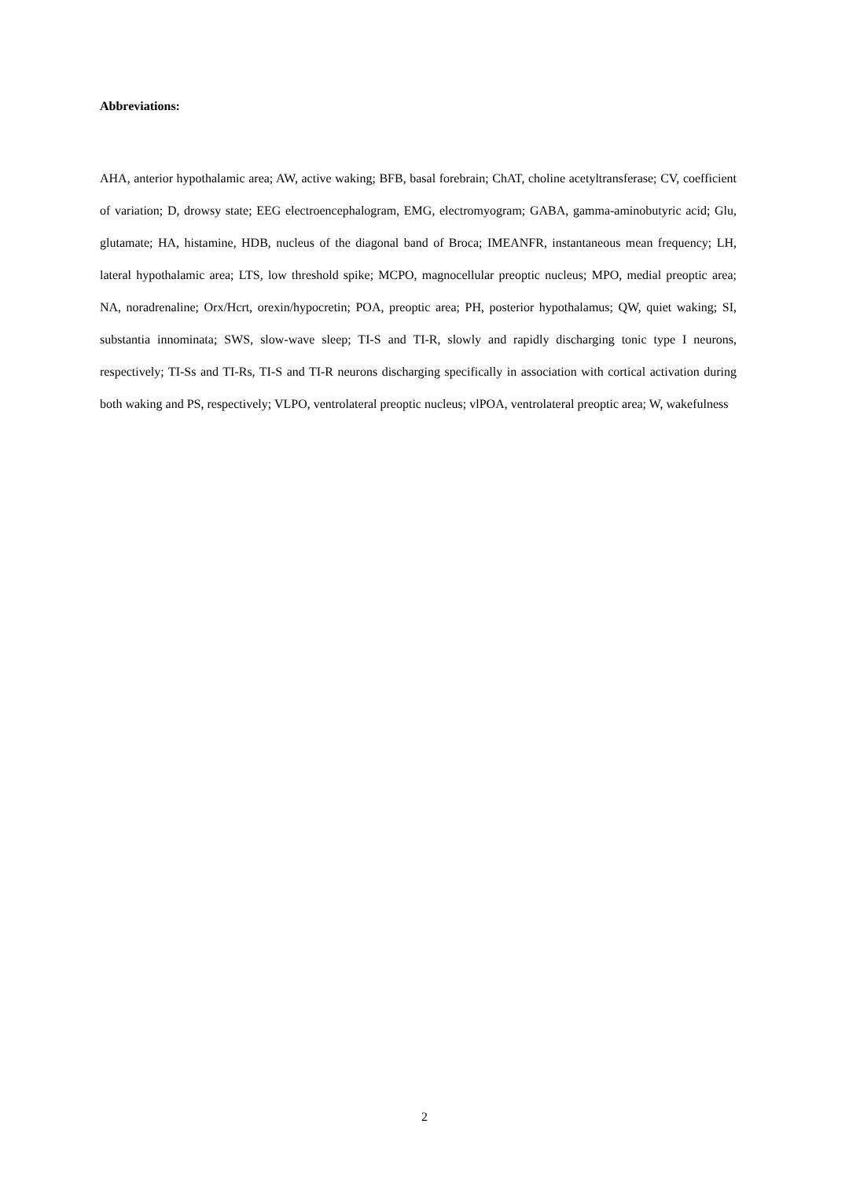Abbreviations:
AHA, anterior hypothalamic area; AW, active waking; BFB, basal forebrain; ChAT, choline acetyltransferase; CV, coefficient of variation; D, drowsy state; EEG electroencephalogram, EMG, electromyogram; GABA, gamma-aminobutyric acid; Glu, glutamate; HA, histamine, HDB, nucleus of the diagonal band of Broca; IMEANFR, instantaneous mean frequency; LH, lateral hypothalamic area; LTS, low threshold spike; MCPO, magnocellular preoptic nucleus; MPO, medial preoptic area; NA, noradrenaline; Orx/Hcrt, orexin/hypocretin; POA, preoptic area; PH, posterior hypothalamus; QW, quiet waking; SI, substantia innominata; SWS, slow-wave sleep; TI-S and TI-R, slowly and rapidly discharging tonic type I neurons, respectively; TI-Ss and TI-Rs, TI-S and TI-R neurons discharging specifically in association with cortical activation during both waking and PS, respectively; VLPO, ventrolateral preoptic nucleus; vlPOA, ventrolateral preoptic area; W, wakefulness
2